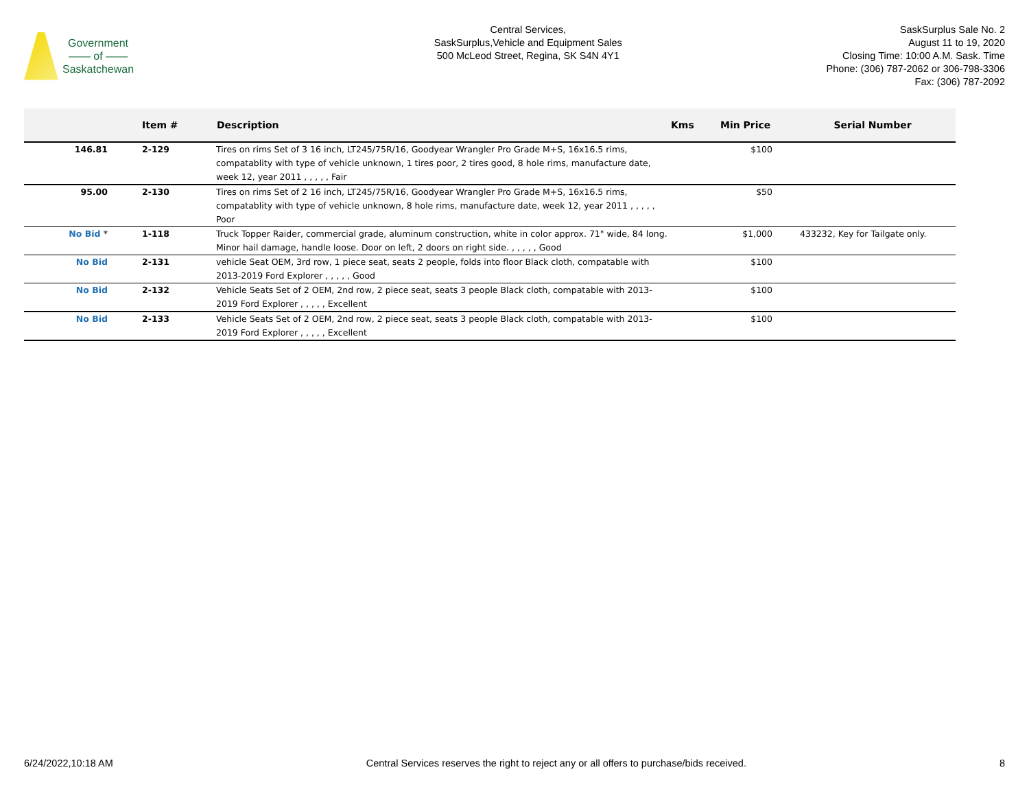Government
—— of ——
Saskatchewan
Central Services,
SaskSurplus,Vehicle and Equipment Sales
500 McLeod Street, Regina, SK S4N 4Y1
SaskSurplus Sale No. 2
August 11 to 19, 2020
Closing Time: 10:00 A.M. Sask. Time
Phone: (306) 787-2062 or 306-798-3306
Fax: (306) 787-2092
| | Item # | Description | Kms | Min Price | Serial Number |
| --- | --- | --- | --- | --- | --- |
| 146.81 | 2-129 | Tires on rims Set of 3 16 inch, LT245/75R/16, Goodyear Wrangler Pro Grade M+S, 16x16.5 rims, compatablity with type of vehicle unknown, 1 tires poor, 2 tires good, 8 hole rims, manufacture date, week 12, year 2011 , , , , , Fair | | $100 | |
| 95.00 | 2-130 | Tires on rims Set of 2 16 inch, LT245/75R/16, Goodyear Wrangler Pro Grade M+S, 16x16.5 rims, compatablity with type of vehicle unknown, 8 hole rims, manufacture date, week 12, year 2011 , , , , , Poor | | $50 | |
| No Bid * | 1-118 | Truck Topper Raider, commercial grade, aluminum construction, white in color approx. 71" wide, 84 long. Minor hail damage, handle loose. Door on left, 2 doors on right side. , , , , , Good | | $1,000 | 433232, Key for Tailgate only. |
| No Bid | 2-131 | vehicle Seat OEM, 3rd row, 1 piece seat, seats 2 people, folds into floor Black cloth, compatable with 2013-2019 Ford Explorer , , , , , Good | | $100 | |
| No Bid | 2-132 | Vehicle Seats Set of 2 OEM, 2nd row, 2 piece seat, seats 3 people Black cloth, compatable with 2013-2019 Ford Explorer , , , , , Excellent | | $100 | |
| No Bid | 2-133 | Vehicle Seats Set of 2 OEM, 2nd row, 2 piece seat, seats 3 people Black cloth, compatable with 2013-2019 Ford Explorer , , , , , Excellent | | $100 | |
6/24/2022,10:18 AM Central Services reserves the right to reject any or all offers to purchase/bids received. 8